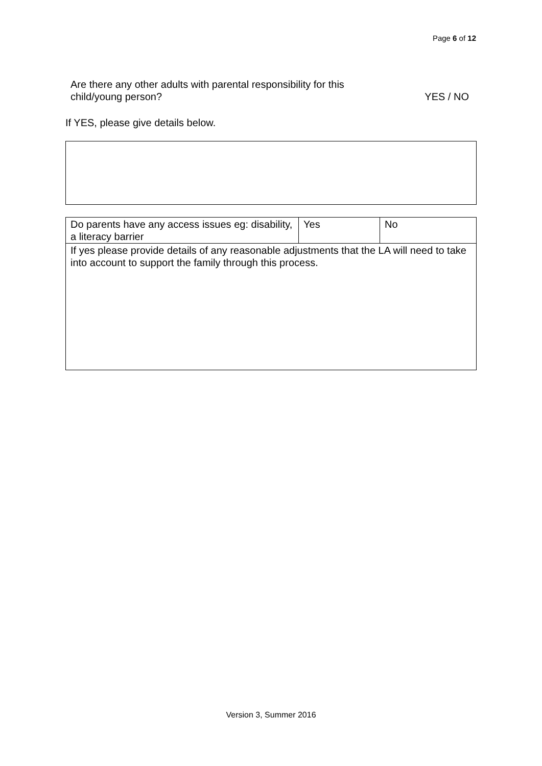Page 6 of 12
Are there any other adults with parental responsibility for this
child/young person?
YES / NO
If YES, please give details below.
| Do parents have any access issues eg: disability, a literacy barrier | Yes | No |
| If yes please provide details of any reasonable adjustments that the LA will need to take into account to support the family through this process. | | |
Version 3, Summer 2016